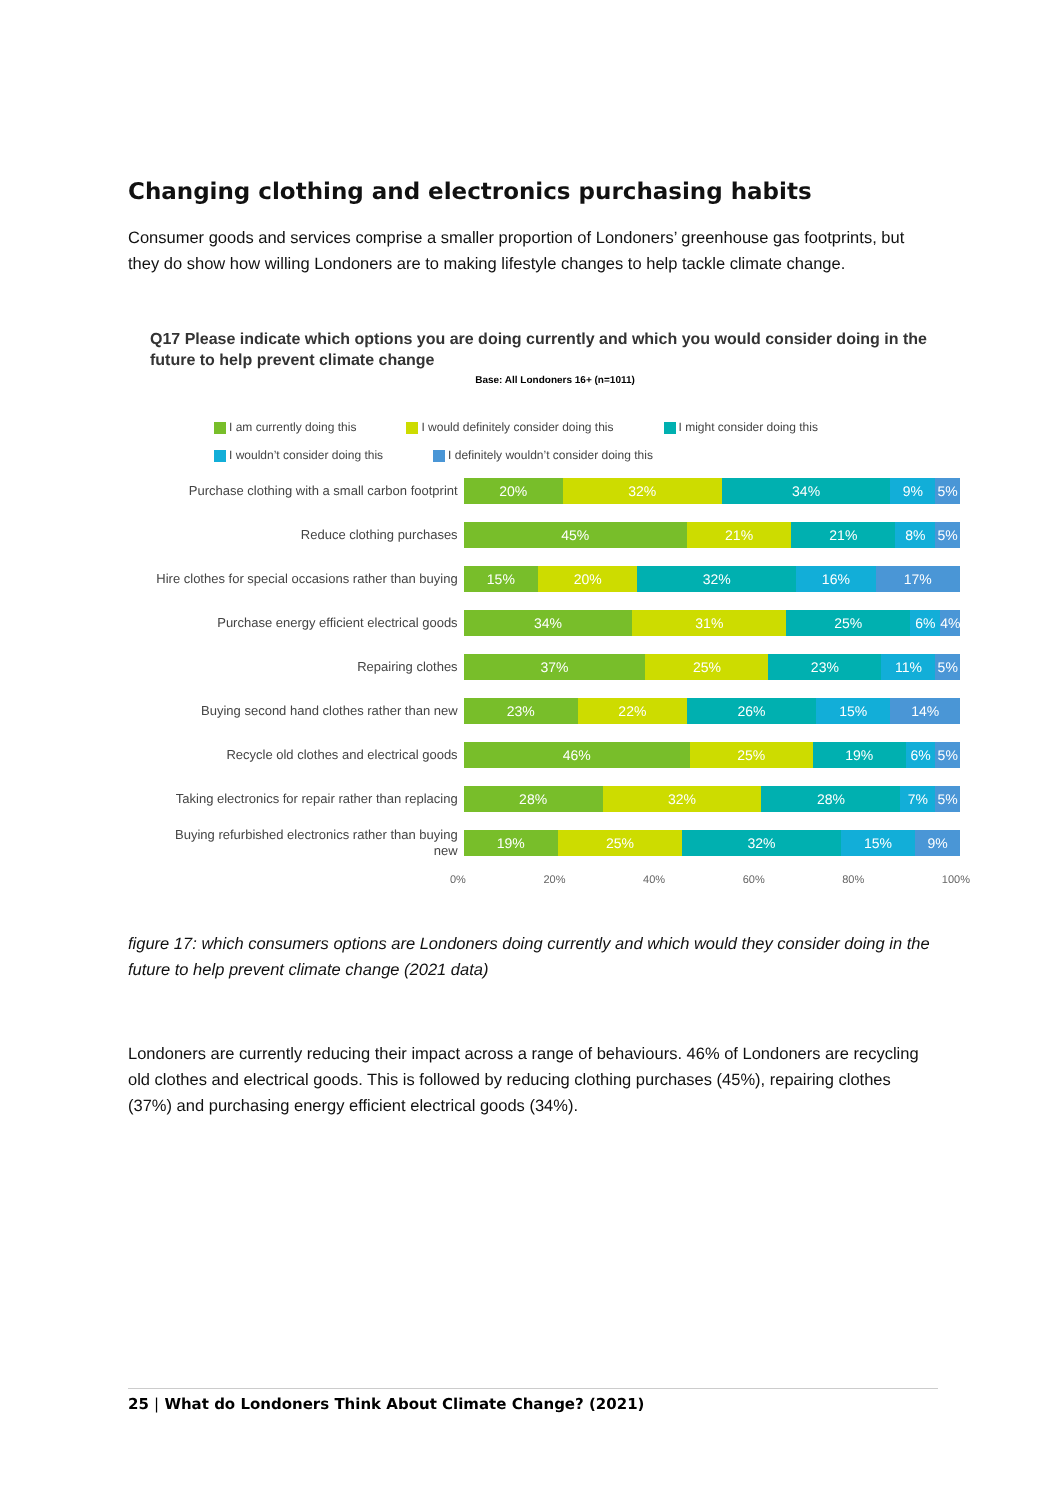Changing clothing and electronics purchasing habits
Consumer goods and services comprise a smaller proportion of Londoners’ greenhouse gas footprints, but they do show how willing Londoners are to making lifestyle changes to help tackle climate change.
Q17 Please indicate which options you are doing currently and which you would consider doing in the future to help prevent climate change
Base: All Londoners 16+ (n=1011)
I am currently doing this I would definitely consider doing this I might consider doing this
I wouldn’t consider doing this I definitely wouldn’t consider doing this
Purchase clothing with a small carbon footprint
20% 32% 34% 9% 5%
Reduce clothing purchases
45% 21% 21% 8% 5%
Hire clothes for special occasions rather than buying
15% 20% 32% 16% 17%
Purchase energy efficient electrical goods
34% 31% 25% 6% 4%
Repairing clothes
37% 25% 23% 11% 5%
Buying second hand clothes rather than new
23% 22% 26% 15% 14%
Recycle old clothes and electrical goods
46% 25% 19% 6% 5%
Taking electronics for repair rather than replacing
28% 32% 28% 7% 5%
Buying refurbished electronics rather than buying new
19% 25% 32% 15% 9%
0% 20% 40% 60% 80% 100%
figure 17: which consumers options are Londoners doing currently and which would they consider doing in the future to help prevent climate change (2021 data)
Londoners are currently reducing their impact across a range of behaviours. 46% of Londoners are recycling old clothes and electrical goods. This is followed by reducing clothing purchases (45%), repairing clothes (37%) and purchasing energy efficient electrical goods (34%).
25 | What do Londoners Think About Climate Change? (2021)